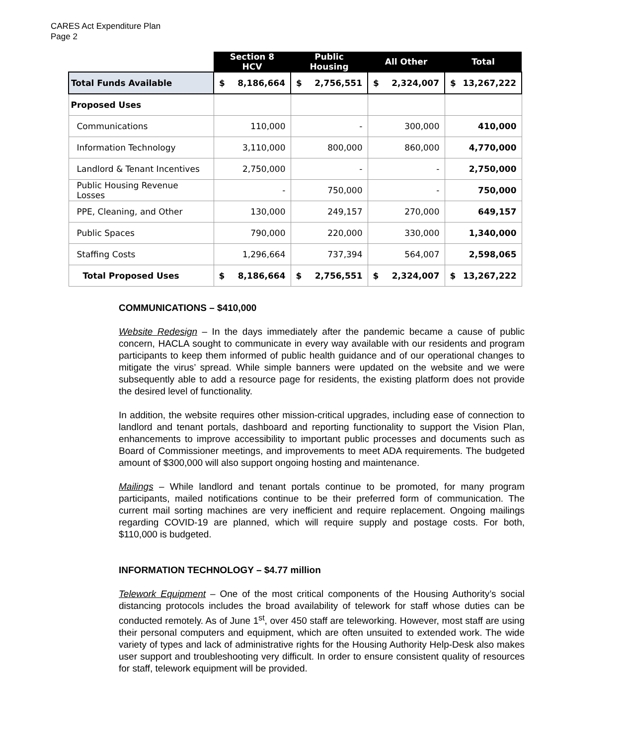CARES Act Expenditure Plan
Page 2
| | Section 8 HCV | Public Housing | All Other | Total |
| --- | --- | --- | --- | --- |
| Total Funds Available | $ 8,186,664 | $ 2,756,551 | $ 2,324,007 | $ 13,267,222 |
| Proposed Uses | | | | |
| Communications | 110,000 | - | 300,000 | 410,000 |
| Information Technology | 3,110,000 | 800,000 | 860,000 | 4,770,000 |
| Landlord & Tenant Incentives | 2,750,000 | - | - | 2,750,000 |
| Public Housing Revenue Losses | - | 750,000 | - | 750,000 |
| PPE, Cleaning, and Other | 130,000 | 249,157 | 270,000 | 649,157 |
| Public Spaces | 790,000 | 220,000 | 330,000 | 1,340,000 |
| Staffing Costs | 1,296,664 | 737,394 | 564,007 | 2,598,065 |
| Total Proposed Uses | $ 8,186,664 | $ 2,756,551 | $ 2,324,007 | $ 13,267,222 |
COMMUNICATIONS – $410,000
Website Redesign – In the days immediately after the pandemic became a cause of public concern, HACLA sought to communicate in every way available with our residents and program participants to keep them informed of public health guidance and of our operational changes to mitigate the virus’ spread. While simple banners were updated on the website and we were subsequently able to add a resource page for residents, the existing platform does not provide the desired level of functionality.
In addition, the website requires other mission-critical upgrades, including ease of connection to landlord and tenant portals, dashboard and reporting functionality to support the Vision Plan, enhancements to improve accessibility to important public processes and documents such as Board of Commissioner meetings, and improvements to meet ADA requirements. The budgeted amount of $300,000 will also support ongoing hosting and maintenance.
Mailings – While landlord and tenant portals continue to be promoted, for many program participants, mailed notifications continue to be their preferred form of communication. The current mail sorting machines are very inefficient and require replacement. Ongoing mailings regarding COVID-19 are planned, which will require supply and postage costs. For both, $110,000 is budgeted.
INFORMATION TECHNOLOGY – $4.77 million
Telework Equipment – One of the most critical components of the Housing Authority’s social distancing protocols includes the broad availability of telework for staff whose duties can be conducted remotely. As of June 1<sup>st</sup>, over 450 staff are teleworking. However, most staff are using their personal computers and equipment, which are often unsuited to extended work. The wide variety of types and lack of administrative rights for the Housing Authority Help-Desk also makes user support and troubleshooting very difficult. In order to ensure consistent quality of resources for staff, telework equipment will be provided.